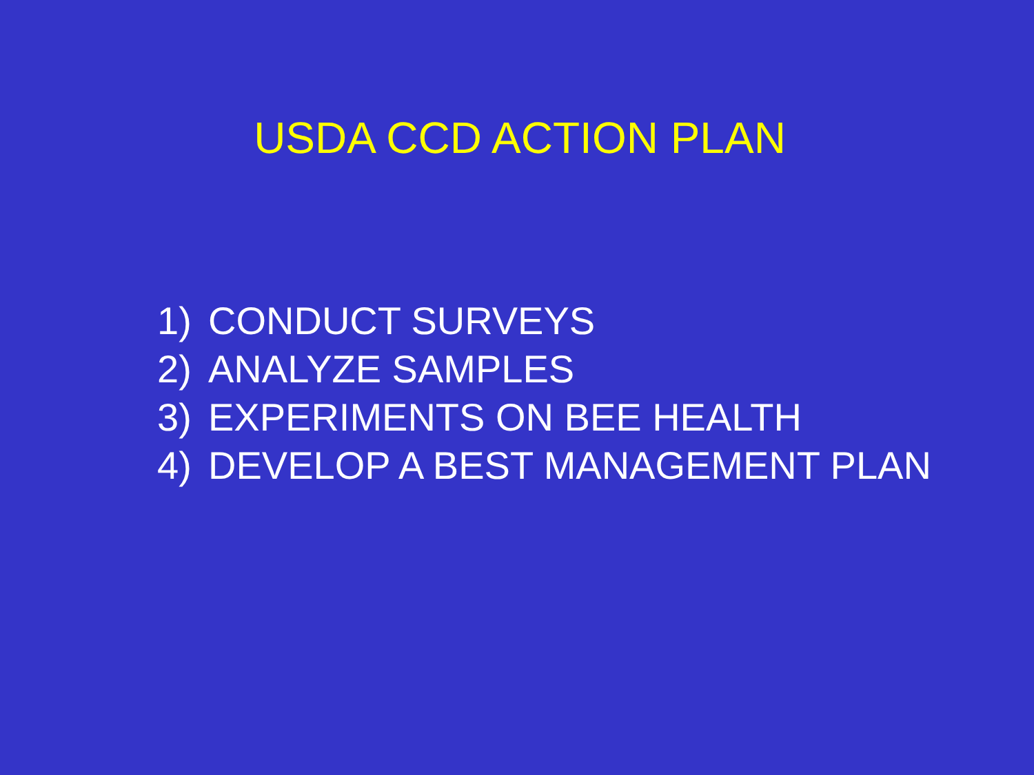USDA CCD ACTION PLAN
1) CONDUCT SURVEYS
2) ANALYZE SAMPLES
3) EXPERIMENTS ON BEE HEALTH
4) DEVELOP A BEST MANAGEMENT PLAN